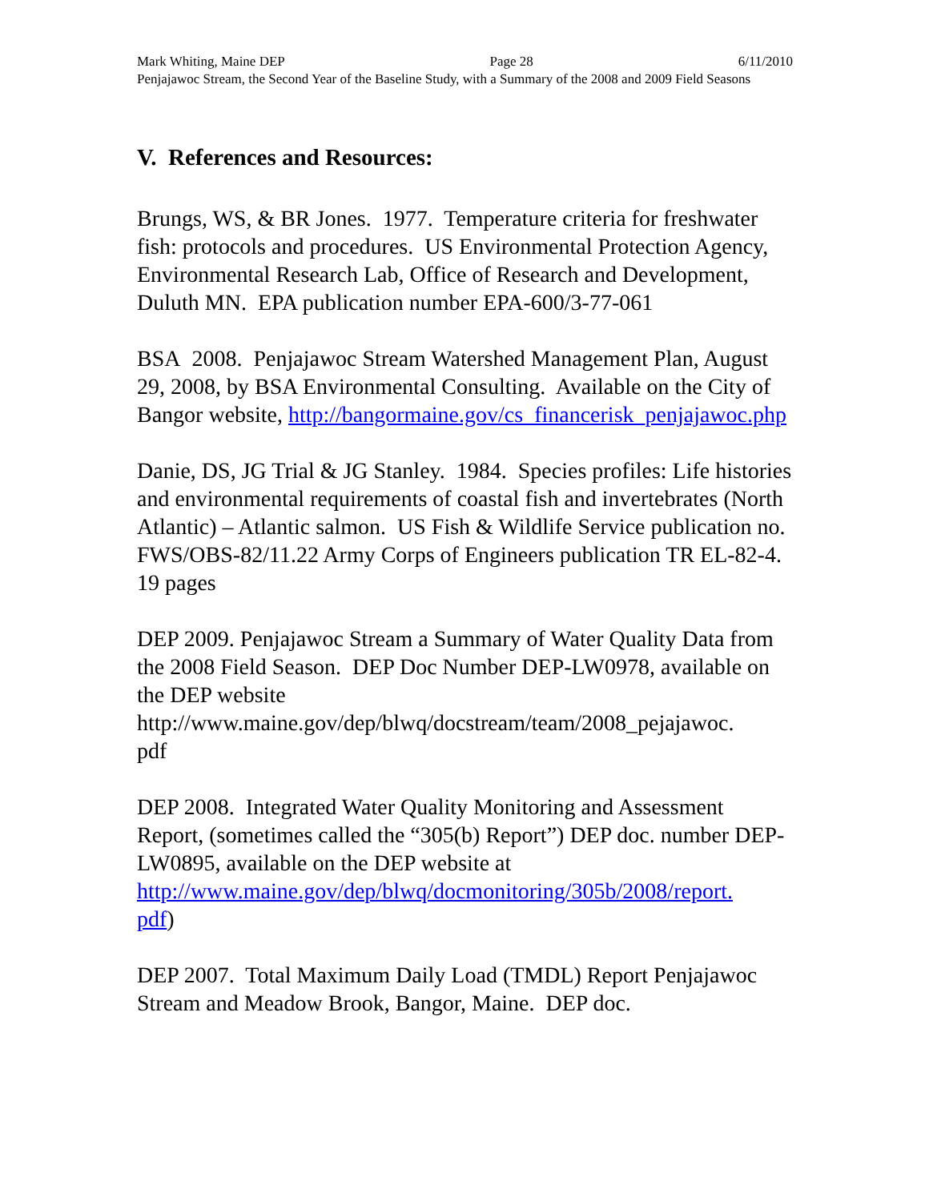Mark Whiting, Maine DEP Page 28 6/11/2010
Penjajawoc Stream, the Second Year of the Baseline Study, with a Summary of the 2008 and 2009 Field Seasons
V. References and Resources:
Brungs, WS, & BR Jones. 1977. Temperature criteria for freshwater fish: protocols and procedures. US Environmental Protection Agency, Environmental Research Lab, Office of Research and Development, Duluth MN. EPA publication number EPA-600/3-77-061
BSA 2008. Penjajawoc Stream Watershed Management Plan, August 29, 2008, by BSA Environmental Consulting. Available on the City of Bangor website, http://bangormaine.gov/cs_financerisk_penjajawoc.php
Danie, DS, JG Trial & JG Stanley. 1984. Species profiles: Life histories and environmental requirements of coastal fish and invertebrates (North Atlantic) – Atlantic salmon. US Fish & Wildlife Service publication no. FWS/OBS-82/11.22 Army Corps of Engineers publication TR EL-82-4. 19 pages
DEP 2009. Penjajawoc Stream a Summary of Water Quality Data from the 2008 Field Season. DEP Doc Number DEP-LW0978, available on the DEP website http://www.maine.gov/dep/blwq/docstream/team/2008_pejajawoc.
pdf
DEP 2008. Integrated Water Quality Monitoring and Assessment Report, (sometimes called the “305(b) Report”) DEP doc. number DEP-LW0895, available on the DEP website at http://www.maine.gov/dep/blwq/docmonitoring/305b/2008/report.
pdf)
DEP 2007. Total Maximum Daily Load (TMDL) Report Penjajawoc Stream and Meadow Brook, Bangor, Maine. DEP doc.